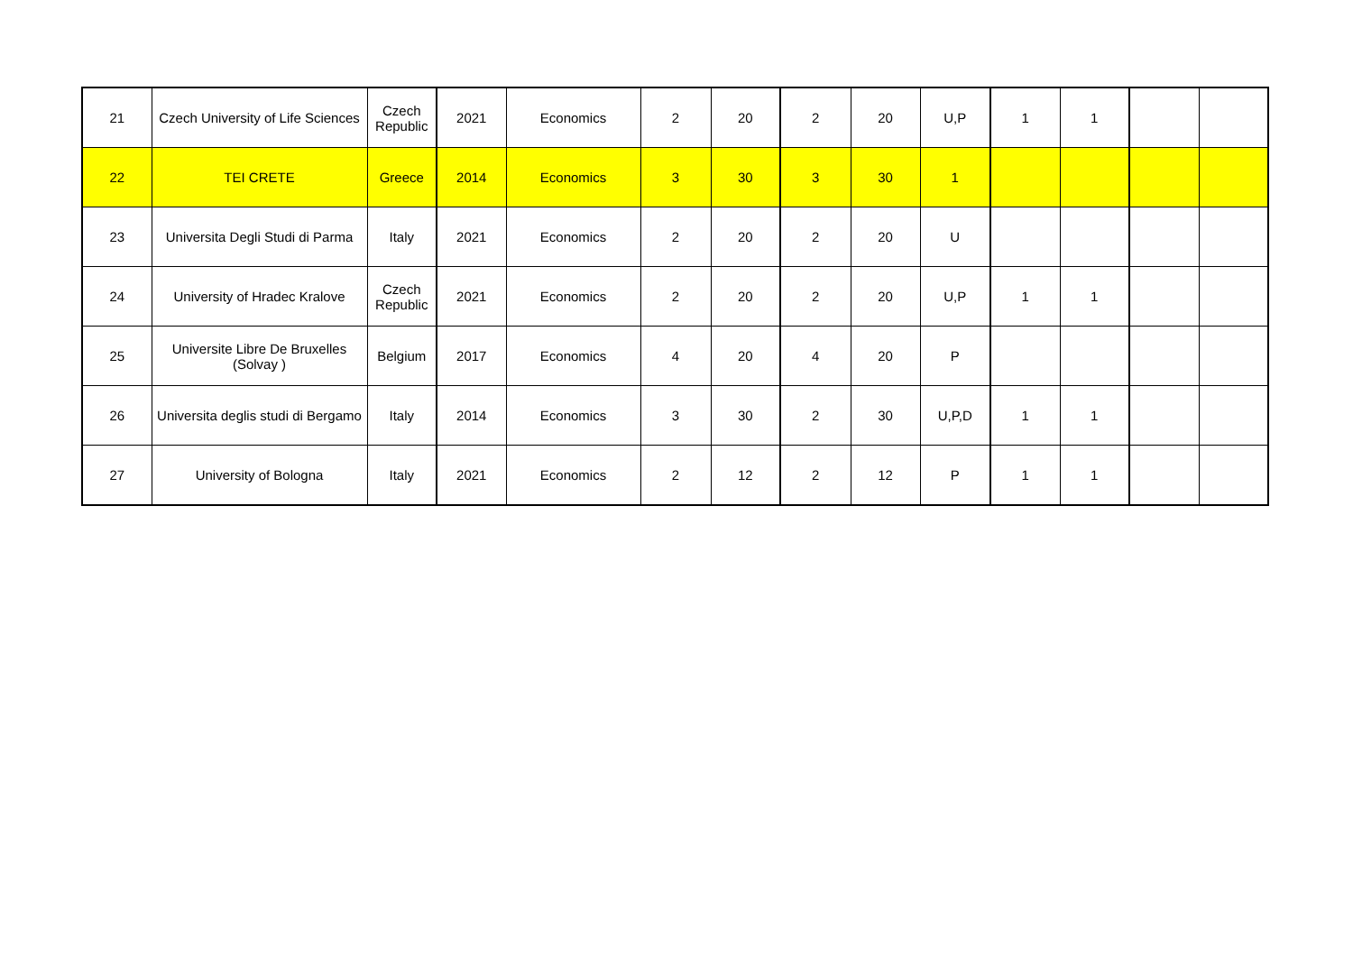| 21 | Czech University of Life Sciences | Czech Republic | 2021 | Economics | 2 | 20 | 2 | 20 | U,P | 1 | 1 | | |
| 22 | TEI CRETE | Greece | 2014 | Economics | 3 | 30 | 3 | 30 | 1 | | | | |
| 23 | Universita Degli Studi di Parma | Italy | 2021 | Economics | 2 | 20 | 2 | 20 | U | | | | |
| 24 | University of Hradec Kralove | Czech Republic | 2021 | Economics | 2 | 20 | 2 | 20 | U,P | 1 | 1 | | |
| 25 | Universite Libre De Bruxelles (Solvay ) | Belgium | 2017 | Economics | 4 | 20 | 4 | 20 | P | | | | |
| 26 | Universita deglis studi di Bergamo | Italy | 2014 | Economics | 3 | 30 | 2 | 30 | U,P,D | 1 | 1 | | |
| 27 | University of Bologna | Italy | 2021 | Economics | 2 | 12 | 2 | 12 | P | 1 | 1 | | |